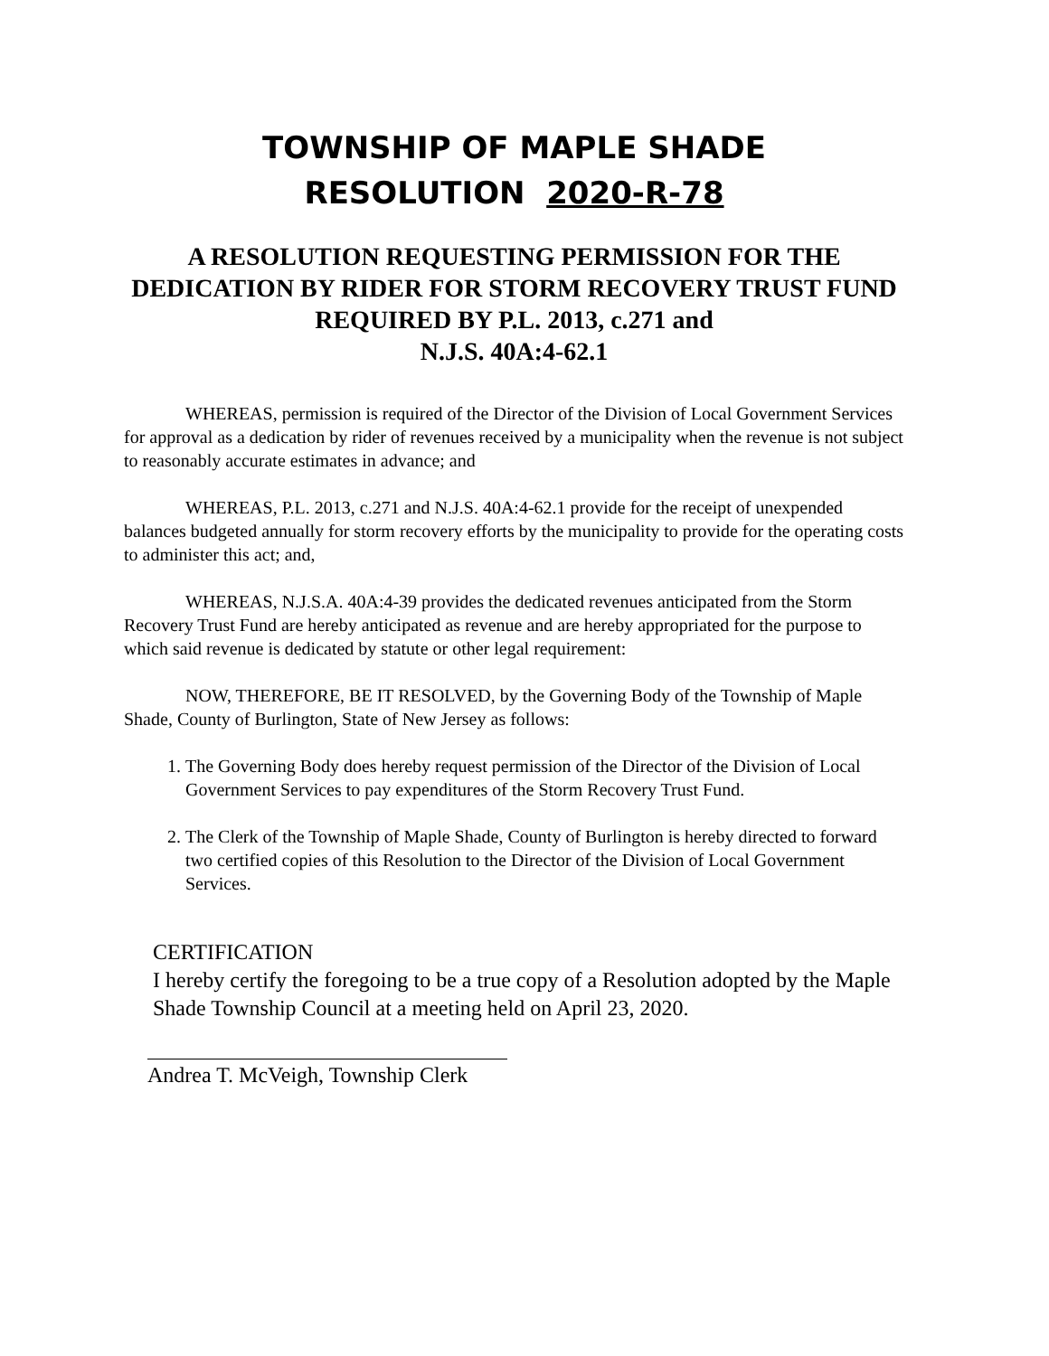TOWNSHIP OF MAPLE SHADE
RESOLUTION 2020-R-78
A RESOLUTION REQUESTING PERMISSION FOR THE DEDICATION BY RIDER FOR STORM RECOVERY TRUST FUND REQUIRED BY P.L. 2013, c.271 and
N.J.S. 40A:4-62.1
WHEREAS, permission is required of the Director of the Division of Local Government Services for approval as a dedication by rider of revenues received by a municipality when the revenue is not subject to reasonably accurate estimates in advance; and
WHEREAS, P.L. 2013, c.271 and N.J.S. 40A:4-62.1 provide for the receipt of unexpended balances budgeted annually for storm recovery efforts by the municipality to provide for the operating costs to administer this act; and,
WHEREAS, N.J.S.A. 40A:4-39 provides the dedicated revenues anticipated from the Storm Recovery Trust Fund are hereby anticipated as revenue and are hereby appropriated for the purpose to which said revenue is dedicated by statute or other legal requirement:
NOW, THEREFORE, BE IT RESOLVED, by the Governing Body of the Township of Maple Shade, County of Burlington, State of New Jersey as follows:
1. The Governing Body does hereby request permission of the Director of the Division of Local Government Services to pay expenditures of the Storm Recovery Trust Fund.
2. The Clerk of the Township of Maple Shade, County of Burlington is hereby directed to forward two certified copies of this Resolution to the Director of the Division of Local Government Services.
CERTIFICATION
I hereby certify the foregoing to be a true copy of a Resolution adopted by the Maple Shade Township Council at a meeting held on April 23, 2020.
Andrea T. McVeigh, Township Clerk